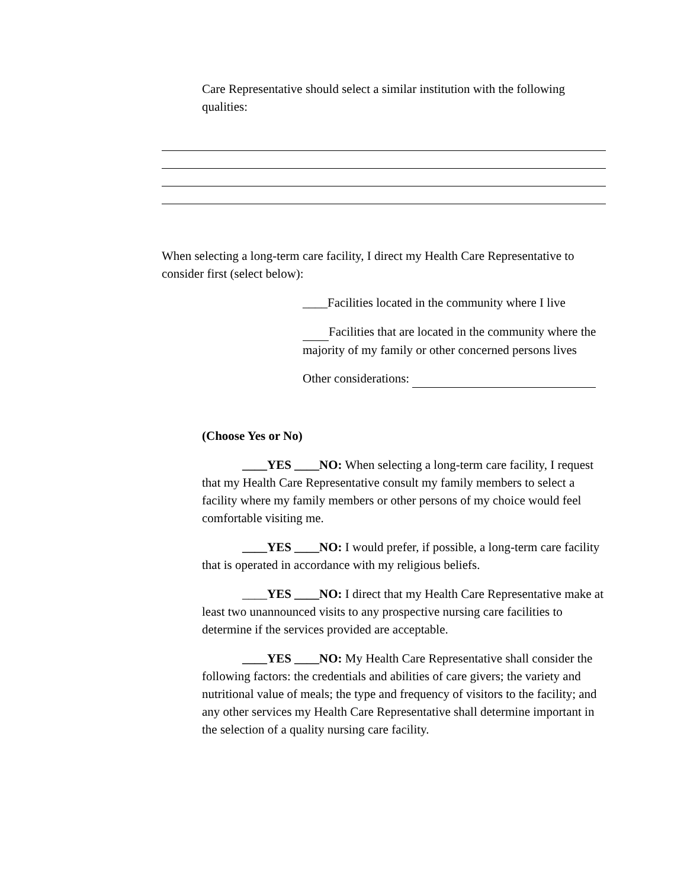Care Representative should select a similar institution with the following qualities:
When selecting a long-term care facility, I direct my Health Care Representative to consider first (select below):
____Facilities located in the community where I live
Facilities that are located in the community where the majority of my family or other concerned persons lives
Other considerations:
(Choose Yes or No)
____YES ____NO: When selecting a long-term care facility, I request that my Health Care Representative consult my family members to select a facility where my family members or other persons of my choice would feel comfortable visiting me.
____YES ____NO: I would prefer, if possible, a long-term care facility that is operated in accordance with my religious beliefs.
____YES ____NO: I direct that my Health Care Representative make at least two unannounced visits to any prospective nursing care facilities to determine if the services provided are acceptable.
____YES ____NO: My Health Care Representative shall consider the following factors: the credentials and abilities of care givers; the variety and nutritional value of meals; the type and frequency of visitors to the facility; and any other services my Health Care Representative shall determine important in the selection of a quality nursing care facility.